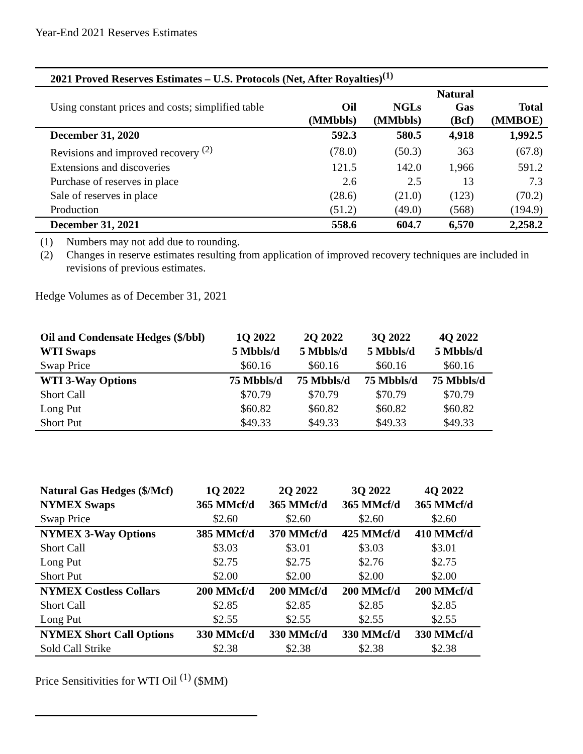Year-End 2021 Reserves Estimates
| 2021 Proved Reserves Estimates – U.S. Protocols (Net, After Royalties)<sup>(1)</sup> | | | | |
| --- | --- | --- | --- | --- |
| Using constant prices and costs; simplified table | Oil (MMbbls) | NGLs (MMbbls) | Natural Gas (Bcf) | Total (MMBOE) |
| December 31, 2020 | 592.3 | 580.5 | 4,918 | 1,992.5 |
| Revisions and improved recovery <sup>(2)</sup> | (78.0) | (50.3) | 363 | (67.8) |
| Extensions and discoveries | 121.5 | 142.0 | 1,966 | 591.2 |
| Purchase of reserves in place | 2.6 | 2.5 | 13 | 7.3 |
| Sale of reserves in place | (28.6) | (21.0) | (123) | (70.2) |
| Production | (51.2) | (49.0) | (568) | (194.9) |
| December 31, 2021 | 558.6 | 604.7 | 6,570 | 2,258.2 |
(1) Numbers may not add due to rounding.
(2) Changes in reserve estimates resulting from application of improved recovery techniques are included in revisions of previous estimates.
Hedge Volumes as of December 31, 2021
| Oil and Condensate Hedges ($/bbl) | 1Q 2022 | 2Q 2022 | 3Q 2022 | 4Q 2022 |
| --- | --- | --- | --- | --- |
| WTI Swaps | 5 Mbbls/d | 5 Mbbls/d | 5 Mbbls/d | 5 Mbbls/d |
| Swap Price | $60.16 | $60.16 | $60.16 | $60.16 |
| WTI 3-Way Options | 75 Mbbls/d | 75 Mbbls/d | 75 Mbbls/d | 75 Mbbls/d |
| Short Call | $70.79 | $70.79 | $70.79 | $70.79 |
| Long Put | $60.82 | $60.82 | $60.82 | $60.82 |
| Short Put | $49.33 | $49.33 | $49.33 | $49.33 |
| Natural Gas Hedges ($/Mcf) | 1Q 2022 | 2Q 2022 | 3Q 2022 | 4Q 2022 |
| --- | --- | --- | --- | --- |
| NYMEX Swaps | 365 MMcf/d | 365 MMcf/d | 365 MMcf/d | 365 MMcf/d |
| Swap Price | $2.60 | $2.60 | $2.60 | $2.60 |
| NYMEX 3-Way Options | 385 MMcf/d | 370 MMcf/d | 425 MMcf/d | 410 MMcf/d |
| Short Call | $3.03 | $3.01 | $3.03 | $3.01 |
| Long Put | $2.75 | $2.75 | $2.76 | $2.75 |
| Short Put | $2.00 | $2.00 | $2.00 | $2.00 |
| NYMEX Costless Collars | 200 MMcf/d | 200 MMcf/d | 200 MMcf/d | 200 MMcf/d |
| Short Call | $2.85 | $2.85 | $2.85 | $2.85 |
| Long Put | $2.55 | $2.55 | $2.55 | $2.55 |
| NYMEX Short Call Options | 330 MMcf/d | 330 MMcf/d | 330 MMcf/d | 330 MMcf/d |
| Sold Call Strike | $2.38 | $2.38 | $2.38 | $2.38 |
Price Sensitivities for WTI Oil <sup>(1)</sup> ($MM)